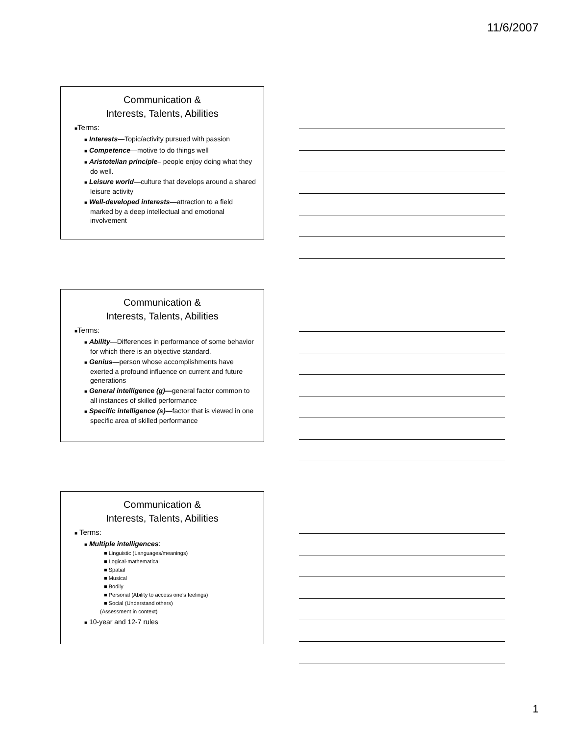11/6/2007
Communication &
Interests, Talents, Abilities
■Terms:
■ Interests—Topic/activity pursued with passion
■ Competence—motive to do things well
■ Aristotelian principle– people enjoy doing what they do well.
■ Leisure world—culture that develops around a shared leisure activity
■ Well-developed interests—attraction to a field marked by a deep intellectual and emotional involvement
Communication &
Interests, Talents, Abilities
■Terms:
■ Ability—Differences in performance of some behavior for which there is an objective standard.
■ Genius—person whose accomplishments have exerted a profound influence on current and future generations
■ General intelligence (g)—general factor common to all instances of skilled performance
■ Specific intelligence (s)—factor that is viewed in one specific area of skilled performance
Communication &
Interests, Talents, Abilities
■ Terms:
■ Multiple intelligences:
■ Linguistic (Languages/meanings)
■ Logical-mathematical
■ Spatial
■ Musical
■ Bodily
■ Personal (Ability to access one’s feelings)
■ Social (Understand others)
(Assessment in context)
■ 10-year and 12-7 rules
1